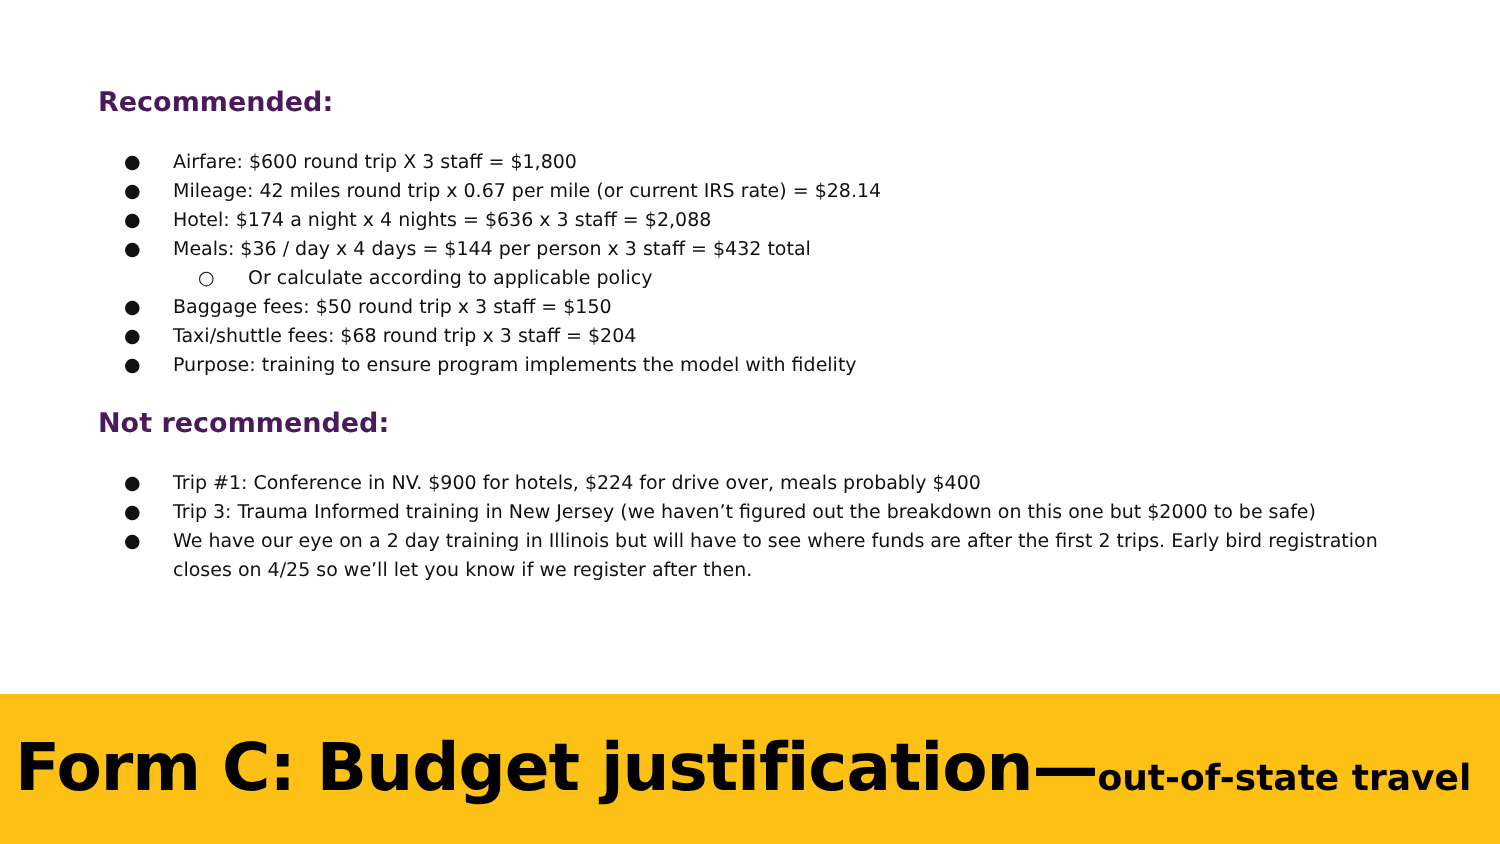Recommended:
● Airfare: $600 round trip X 3 staff = $1,800
● Mileage: 42 miles round trip x 0.67 per mile (or current IRS rate) = $28.14
● Hotel: $174 a night x 4 nights = $636 x 3 staff = $2,088
● Meals: $36 / day x 4 days = $144 per person x 3 staff = $432 total
○ Or calculate according to applicable policy
● Baggage fees: $50 round trip x 3 staff = $150
● Taxi/shuttle fees: $68 round trip x 3 staff = $204
● Purpose: training to ensure program implements the model with fidelity
Not recommended:
● Trip #1: Conference in NV. $900 for hotels, $224 for drive over, meals probably $400
● Trip 3: Trauma Informed training in New Jersey (we haven’t figured out the breakdown on this one but $2000 to be safe)
● We have our eye on a 2 day training in Illinois but will have to see where funds are after the first 2 trips. Early bird registration closes on 4/25 so we’ll let you know if we register after then.
Form C: Budget justification—out-of-state travel